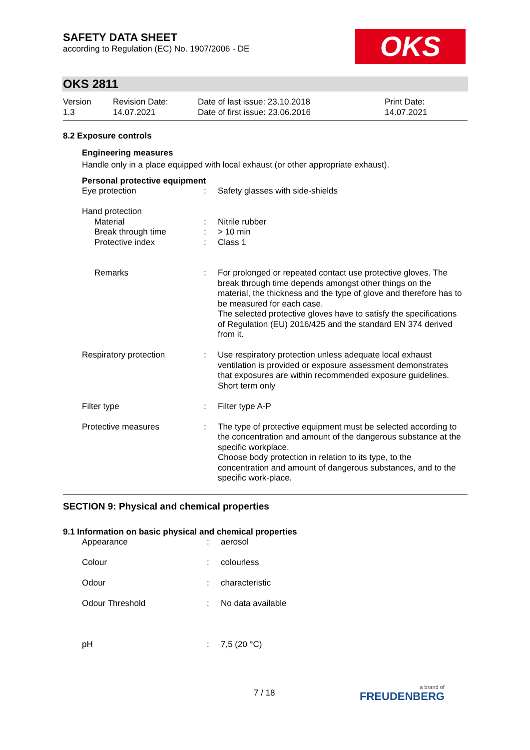SAFETY DATA SHEET
according to Regulation (EC) No. 1907/2006 - DE
OKS
OKS 2811
| Version 1.3 | Revision Date: 14.07.2021 | Date of last issue: 23.10.2018 Date of first issue: 23.06.2016 | Print Date: 14.07.2021 |
8.2 Exposure controls
Engineering measures
Handle only in a place equipped with local exhaust (or other appropriate exhaust).
Personal protective equipment
| Eye protection | : | Safety glasses with side-shields |
| Hand protection | | |
| Material | : | Nitrile rubber |
| Break through time | : | > 10 min |
| Protective index | : | Class 1 |
| Remarks | : | For prolonged or repeated contact use protective gloves. The break through time depends amongst other things on the material, the thickness and the type of glove and therefore has to be measured for each case. The selected protective gloves have to satisfy the specifications of Regulation (EU) 2016/425 and the standard EN 374 derived from it. |
| Respiratory protection | : | Use respiratory protection unless adequate local exhaust ventilation is provided or exposure assessment demonstrates that exposures are within recommended exposure guidelines. Short term only |
| Filter type | : | Filter type A-P |
| Protective measures | : | The type of protective equipment must be selected according to the concentration and amount of the dangerous substance at the specific workplace. Choose body protection in relation to its type, to the concentration and amount of dangerous substances, and to the specific work-place. |
SECTION 9: Physical and chemical properties
9.1 Information on basic physical and chemical properties
| Appearance | : | aerosol |
| Colour | : | colourless |
| Odour | : | characteristic |
| Odour Threshold | : | No data available |
| pH | : | 7,5 (20 °C) |
7 / 18 a brand of
FREUDENBERG